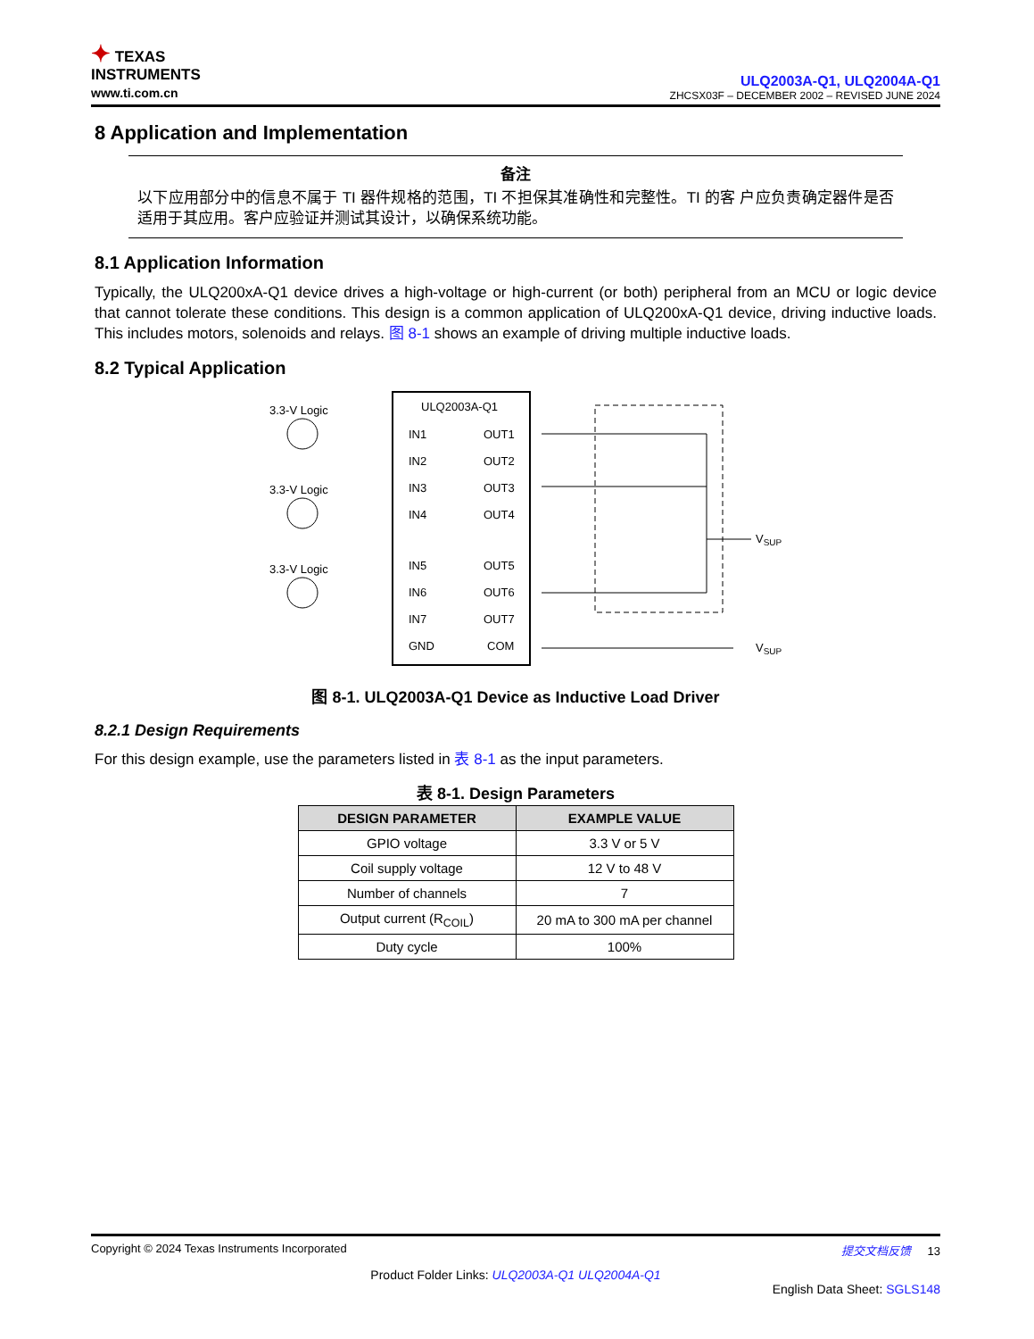✦ TEXAS
INSTRUMENTS
www.ti.com.cn
ULQ2003A-Q1, ULQ2004A-Q1
ZHCSX03F – DECEMBER 2002 – REVISED JUNE 2024
8 Application and Implementation
备注
以下应用部分中的信息不属于 TI 器件规格的范围，TI 不担保其准确性和完整性。TI 的客 户应负责确定器件是否适用于其应用。客户应验证并测试其设计，以确保系统功能。
8.1 Application Information
Typically, the ULQ200xA-Q1 device drives a high-voltage or high-current (or both) peripheral from an MCU or logic device that cannot tolerate these conditions. This design is a common application of ULQ200xA-Q1 device, driving inductive loads. This includes motors, solenoids and relays. 图 8-1 shows an example of driving multiple inductive loads.
8.2 Typical Application
ULQ2003A-Q1
3.3-V Logic
3.3-V Logic
3.3-V Logic
IN1
IN2
IN3
IN4
IN5
IN6
IN7
GND
OUT1
OUT2
OUT3
OUT4
OUT5
OUT6
OUT7
COM
VSUP
VSUP
图 8-1. ULQ2003A-Q1 Device as Inductive Load Driver
8.2.1 Design Requirements
For this design example, use the parameters listed in 表 8-1 as the input parameters.
表 8-1. Design Parameters
| DESIGN PARAMETER | EXAMPLE VALUE |
| --- | --- |
| GPIO voltage | 3.3 V or 5 V |
| Coil supply voltage | 12 V to 48 V |
| Number of channels | 7 |
| Output current (R<sub>COIL</sub>) | 20 mA to 300 mA per channel |
| Duty cycle | 100% |
Copyright © 2024 Texas Instruments Incorporated 提交文档反馈 13
Product Folder Links: ULQ2003A-Q1 ULQ2004A-Q1
English Data Sheet: SGLS148